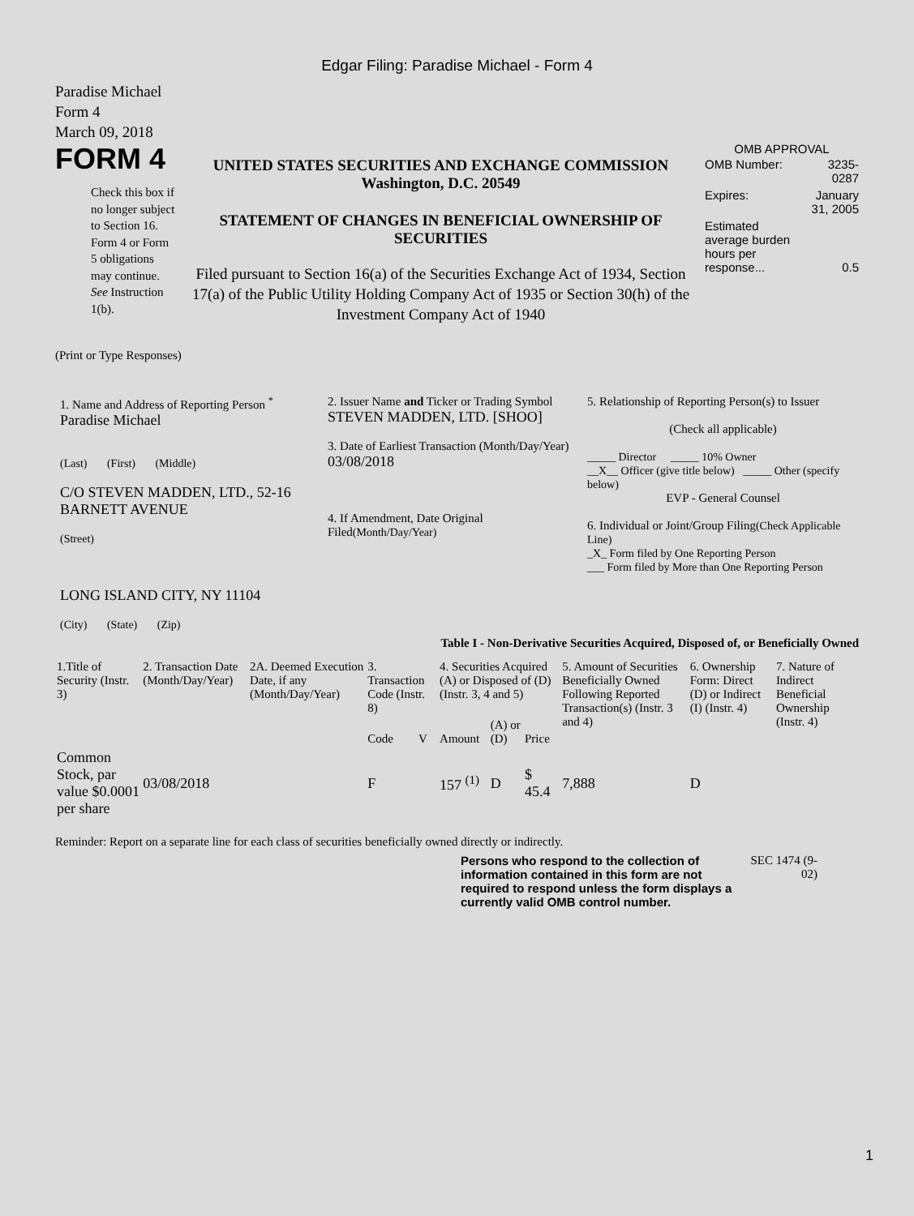Edgar Filing: Paradise Michael - Form 4
Paradise Michael
Form 4
March 09, 2018
FORM 4
Check this box if no longer subject to Section 16. Form 4 or Form 5 obligations may continue. See Instruction 1(b).
UNITED STATES SECURITIES AND EXCHANGE COMMISSION
Washington, D.C. 20549
STATEMENT OF CHANGES IN BENEFICIAL OWNERSHIP OF SECURITIES
Filed pursuant to Section 16(a) of the Securities Exchange Act of 1934, Section 17(a) of the Public Utility Holding Company Act of 1935 or Section 30(h) of the Investment Company Act of 1940
OMB APPROVAL
| OMB Number: | 3235-0287 |
| Expires: | January 31, 2005 |
| Estimated average burden hours per response... | 0.5 |
(Print or Type Responses)
1. Name and Address of Reporting Person <sup>*</sup>
Paradise Michael
(Last) (First) (Middle)
C/O STEVEN MADDEN, LTD., 52-16 BARNETT AVENUE
(Street)
LONG ISLAND CITY, NY 11104
(City) (State) (Zip)
2. Issuer Name and Ticker or Trading Symbol
STEVEN MADDEN, LTD. [SHOO]
3. Date of Earliest Transaction (Month/Day/Year)
03/08/2018
4. If Amendment, Date Original Filed(Month/Day/Year)
5. Relationship of Reporting Person(s) to Issuer
(Check all applicable)
_____ Director _____ 10% Owner
__X__ Officer (give title below) _____ Other (specify below)
EVP - General Counsel
6. Individual or Joint/Group Filing(Check Applicable Line)
_X_ Form filed by One Reporting Person
___ Form filed by More than One Reporting Person
Table I - Non-Derivative Securities Acquired, Disposed of, or Beneficially Owned
| 1.Title of Security (Instr. 3) | 2. Transaction Date (Month/Day/Year) | 2A. Deemed Execution Date, if any (Month/Day/Year) | 3. Transaction Code (Instr. 8) | | 4. Securities Acquired (A) or Disposed of (D) (Instr. 3, 4 and 5) | | | 5. Amount of Securities Beneficially Owned Following Reported Transaction(s) (Instr. 3 and 4) | 6. Ownership Form: Direct (D) or Indirect (I) (Instr. 4) | 7. Nature of Indirect Beneficial Ownership (Instr. 4) |
| --- | --- | --- | --- | --- | --- | --- | --- | --- | --- | --- |
| | | | Code | V | Amount | (A) or (D) | Price | | | |
| Common Stock, par value $0.0001 per share | 03/08/2018 | | F | | 157 <sup>(1)</sup> | D | $ 45.4 | 7,888 | D | |
Reminder: Report on a separate line for each class of securities beneficially owned directly or indirectly.
Persons who respond to the collection of information contained in this form are not required to respond unless the form displays a currently valid OMB control number.
SEC 1474 (9-02)
1